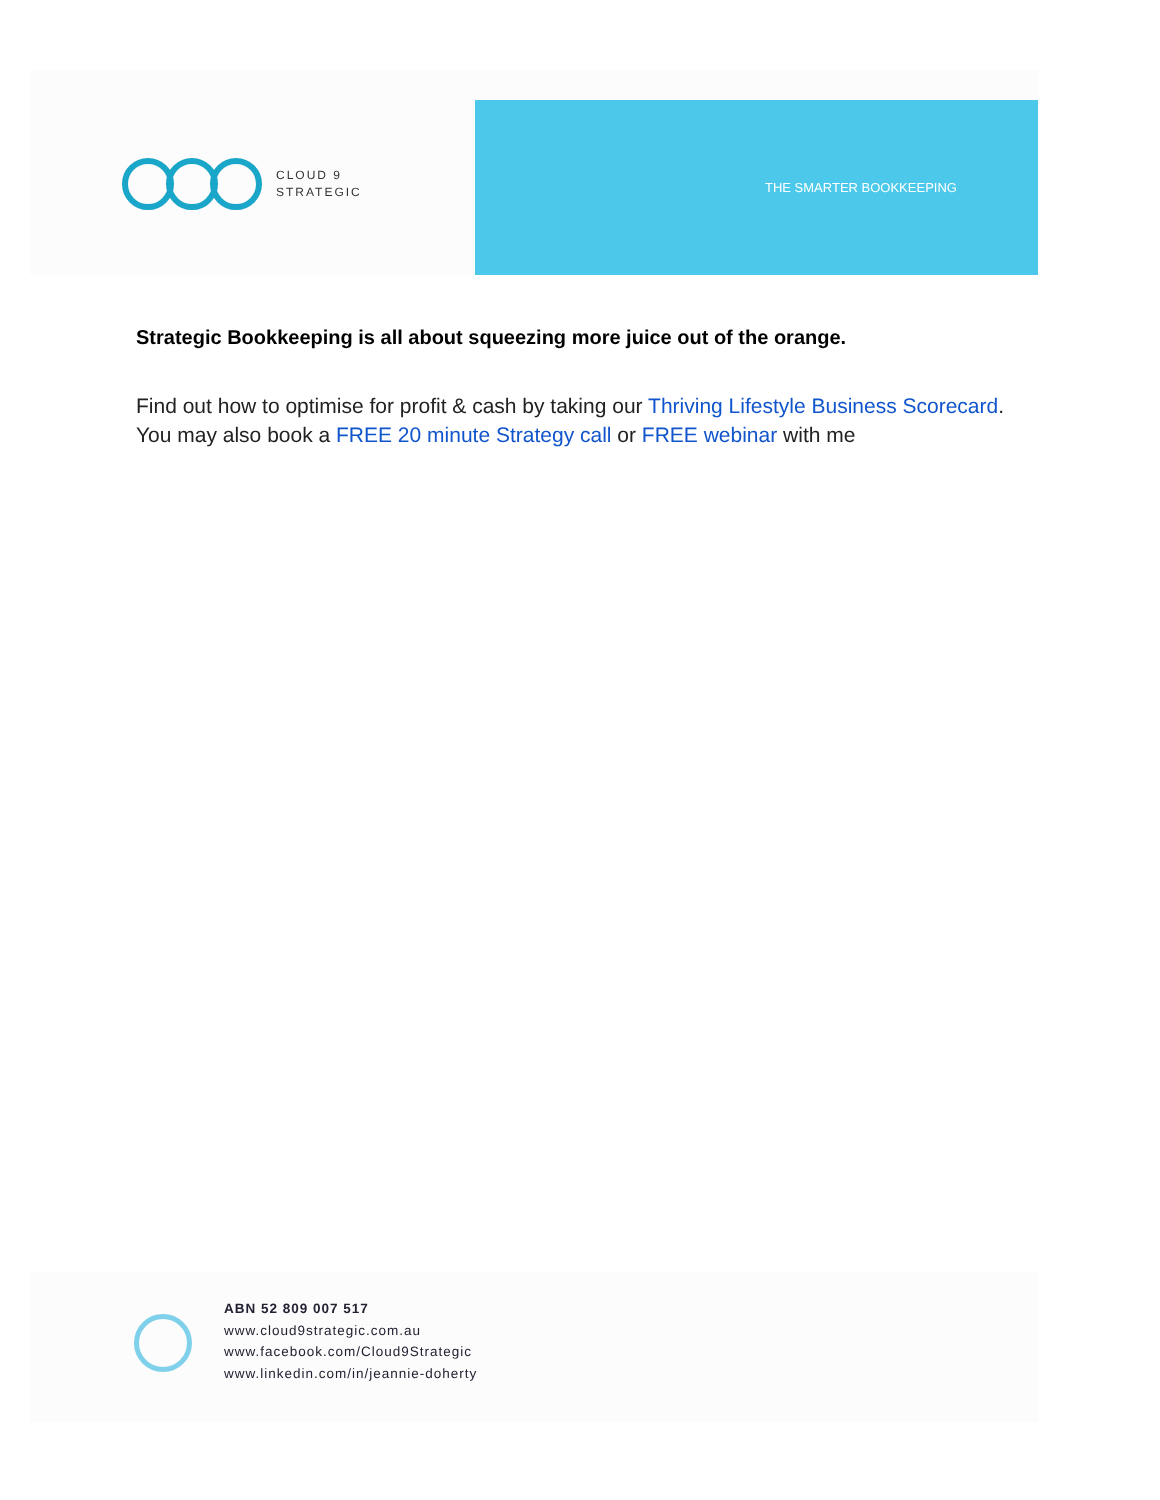CLOUD 9
STRATEGIC
THE SMARTER BOOKKEEPING
Strategic Bookkeeping is all about squeezing more juice out of the orange.
Find out how to optimise for profit & cash by taking our Thriving Lifestyle Business Scorecard. You may also book a FREE 20 minute Strategy call or FREE webinar with me
ABN 52 809 007 517
www.cloud9strategic.com.au
www.facebook.com/Cloud9Strategic
www.linkedin.com/in/jeannie-doherty